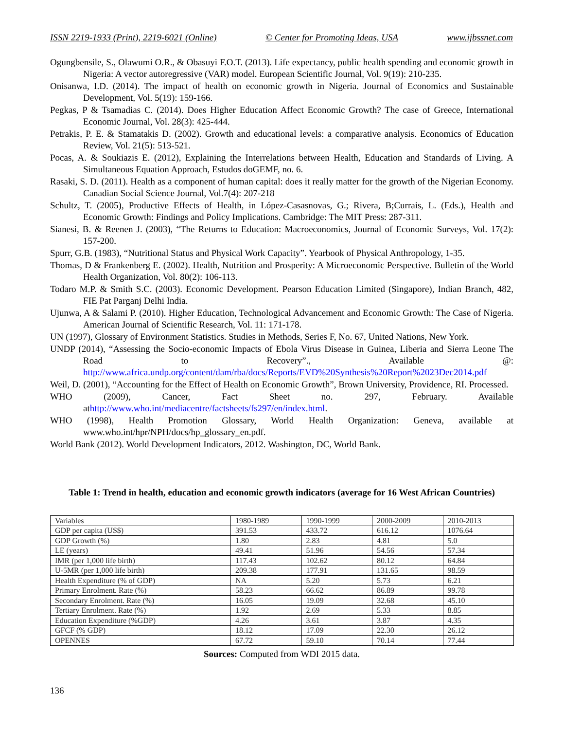ISSN 2219-1933 (Print), 2219-6021 (Online) © Center for Promoting Ideas, USA www.ijbssnet.com
Ogungbensile, S., Olawumi O.R., & Obasuyi F.O.T. (2013). Life expectancy, public health spending and economic growth in Nigeria: A vector autoregressive (VAR) model. European Scientific Journal, Vol. 9(19): 210-235.
Onisanwa, I.D. (2014). The impact of health on economic growth in Nigeria. Journal of Economics and Sustainable Development, Vol. 5(19): 159-166.
Pegkas, P & Tsamadias C. (2014). Does Higher Education Affect Economic Growth? The case of Greece, International Economic Journal, Vol. 28(3): 425-444.
Petrakis, P. E. & Stamatakis D. (2002). Growth and educational levels: a comparative analysis. Economics of Education Review, Vol. 21(5): 513-521.
Pocas, A. & Soukiazis E. (2012), Explaining the Interrelations between Health, Education and Standards of Living. A Simultaneous Equation Approach, Estudos doGEMF, no. 6.
Rasaki, S. D. (2011). Health as a component of human capital: does it really matter for the growth of the Nigerian Economy. Canadian Social Science Journal, Vol.7(4): 207-218
Schultz, T. (2005), Productive Effects of Health, in López-Casasnovas, G.; Rivera, B;Currais, L. (Eds.), Health and Economic Growth: Findings and Policy Implications. Cambridge: The MIT Press: 287-311.
Sianesi, B. & Reenen J. (2003), “The Returns to Education: Macroeconomics, Journal of Economic Surveys, Vol. 17(2): 157-200.
Spurr, G.B. (1983), “Nutritional Status and Physical Work Capacity”. Yearbook of Physical Anthropology, 1-35.
Thomas, D & Frankenberg E. (2002). Health, Nutrition and Prosperity: A Microeconomic Perspective. Bulletin of the World Health Organization, Vol. 80(2): 106-113.
Todaro M.P. & Smith S.C. (2003). Economic Development. Pearson Education Limited (Singapore), Indian Branch, 482, FIE Pat Parganj Delhi India.
Ujunwa, A & Salami P. (2010). Higher Education, Technological Advancement and Economic Growth: The Case of Nigeria. American Journal of Scientific Research, Vol. 11: 171-178.
UN (1997), Glossary of Environment Statistics. Studies in Methods, Series F, No. 67, United Nations, New York.
UNDP (2014), “Assessing the Socio-economic Impacts of Ebola Virus Disease in Guinea, Liberia and Sierra Leone The Road to Recovery”., Available @: http://www.africa.undp.org/content/dam/rba/docs/Reports/EVD%20Synthesis%20Report%2023Dec2014.pdf
Weil, D. (2001), “Accounting for the Effect of Health on Economic Growth”, Brown University, Providence, RI. Processed.
WHO (2009), Cancer, Fact Sheet no. 297, February. Available athttp://www.who.int/mediacentre/factsheets/fs297/en/index.html.
WHO (1998), Health Promotion Glossary, World Health Organization: Geneva, available at www.who.int/hpr/NPH/docs/hp_glossary_en.pdf.
World Bank (2012). World Development Indicators, 2012. Washington, DC, World Bank.
Table 1: Trend in health, education and economic growth indicators (average for 16 West African Countries)
| Variables | 1980-1989 | 1990-1999 | 2000-2009 | 2010-2013 |
| GDP per capita (US$) | 391.53 | 433.72 | 616.12 | 1076.64 |
| GDP Growth (%) | 1.80 | 2.83 | 4.81 | 5.0 |
| LE (years) | 49.41 | 51.96 | 54.56 | 57.34 |
| IMR (per 1,000 life birth) | 117.43 | 102.62 | 80.12 | 64.84 |
| U-5MR (per 1,000 life birth) | 209.38 | 177.91 | 131.65 | 98.59 |
| Health Expenditure (% of GDP) | NA | 5.20 | 5.73 | 6.21 |
| Primary Enrolment. Rate (%) | 58.23 | 66.62 | 86.89 | 99.78 |
| Secondary Enrolment. Rate (%) | 16.05 | 19.09 | 32.68 | 45.10 |
| Tertiary Enrolment. Rate (%) | 1.92 | 2.69 | 5.33 | 8.85 |
| Education Expenditure (%GDP) | 4.26 | 3.61 | 3.87 | 4.35 |
| GFCF (% GDP) | 18.12 | 17.09 | 22.30 | 26.12 |
| OPENNES | 67.72 | 59.10 | 70.14 | 77.44 |
Sources: Computed from WDI 2015 data.
136